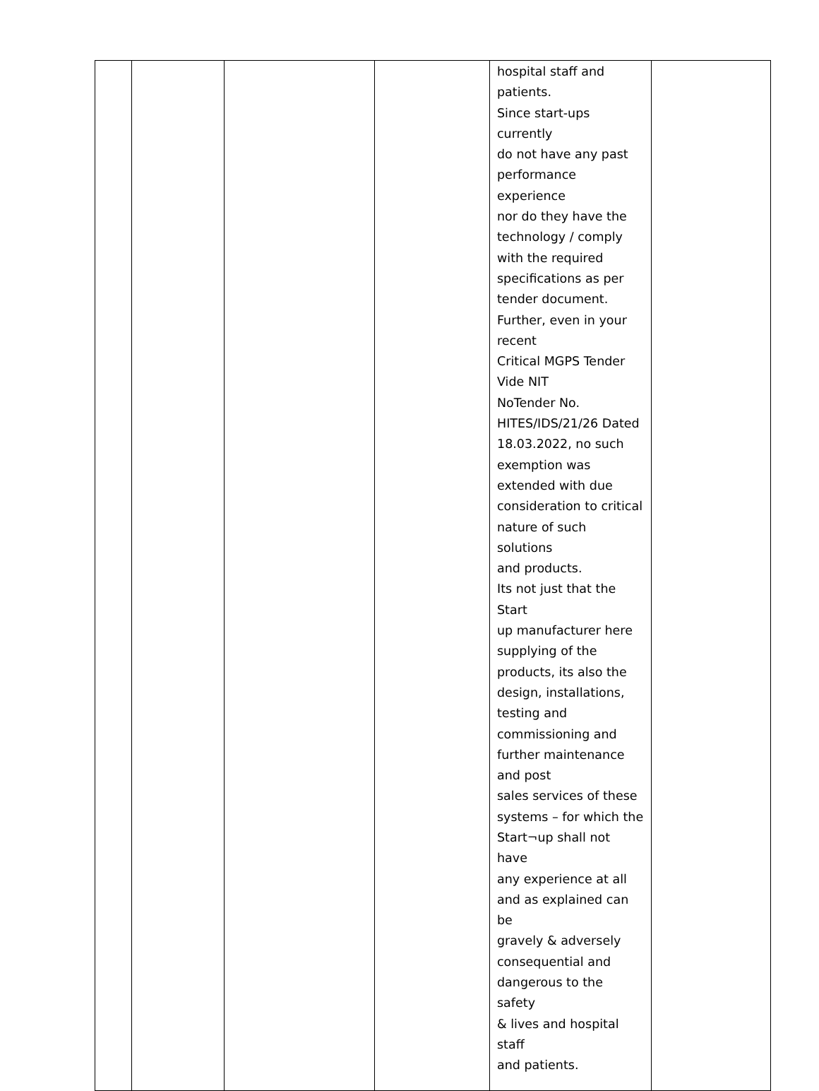| | | | | hospital staff and patients. Since start-ups currently do not have any past performance experience nor do they have the technology / comply with the required specifications as per tender document. Further, even in your recent Critical MGPS Tender Vide NIT NoTender No. HITES/IDS/21/26 Dated 18.03.2022, no such exemption was extended with due consideration to critical nature of such solutions and products. Its not just that the Start up manufacturer here supplying of the products, its also the design, installations, testing and commissioning and further maintenance and post sales services of these systems – for which the Start¬up shall not have any experience at all and as explained can be gravely & adversely consequential and dangerous to the safety & lives and hospital staff and patients. | |